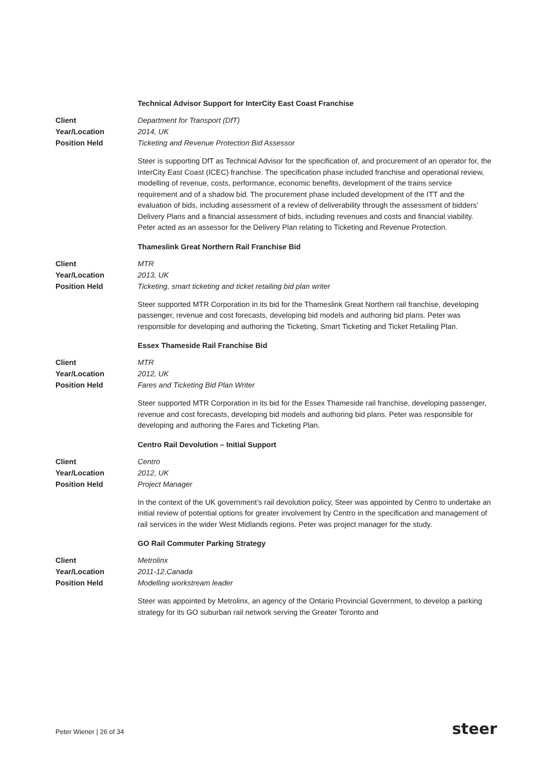Technical Advisor Support for InterCity East Coast Franchise
Client
Year/Location
Position Held
Department for Transport (DfT)
2014, UK
Ticketing and Revenue Protection Bid Assessor
Steer is supporting DfT as Technical Advisor for the specification of, and procurement of an operator for, the InterCity East Coast (ICEC) franchise. The specification phase included franchise and operational review, modelling of revenue, costs, performance, economic benefits, development of the trains service requirement and of a shadow bid. The procurement phase included development of the ITT and the evaluation of bids, including assessment of a review of deliverability through the assessment of bidders’ Delivery Plans and a financial assessment of bids, including revenues and costs and financial viability. Peter acted as an assessor for the Delivery Plan relating to Ticketing and Revenue Protection.
Thameslink Great Northern Rail Franchise Bid
Client
Year/Location
Position Held
MTR
2013, UK
Ticketing, smart ticketing and ticket retailing bid plan writer
Steer supported MTR Corporation in its bid for the Thameslink Great Northern rail franchise, developing passenger, revenue and cost forecasts, developing bid models and authoring bid plans. Peter was responsible for developing and authoring the Ticketing, Smart Ticketing and Ticket Retailing Plan.
Essex Thameside Rail Franchise Bid
Client
Year/Location
Position Held
MTR
2012, UK
Fares and Ticketing Bid Plan Writer
Steer supported MTR Corporation in its bid for the Essex Thameside rail franchise, developing passenger, revenue and cost forecasts, developing bid models and authoring bid plans. Peter was responsible for developing and authoring the Fares and Ticketing Plan.
Centro Rail Devolution – Initial Support
Client
Year/Location
Position Held
Centro
2012, UK
Project Manager
In the context of the UK government’s rail devolution policy, Steer was appointed by Centro to undertake an initial review of potential options for greater involvement by Centro in the specification and management of rail services in the wider West Midlands regions. Peter was project manager for the study.
GO Rail Commuter Parking Strategy
Client
Year/Location
Position Held
Metrolinx
2011-12,Canada
Modelling workstream leader
Steer was appointed by Metrolinx, an agency of the Ontario Provincial Government, to develop a parking strategy for its GO suburban rail network serving the Greater Toronto and
Peter Wiener | 26 of 34 steer